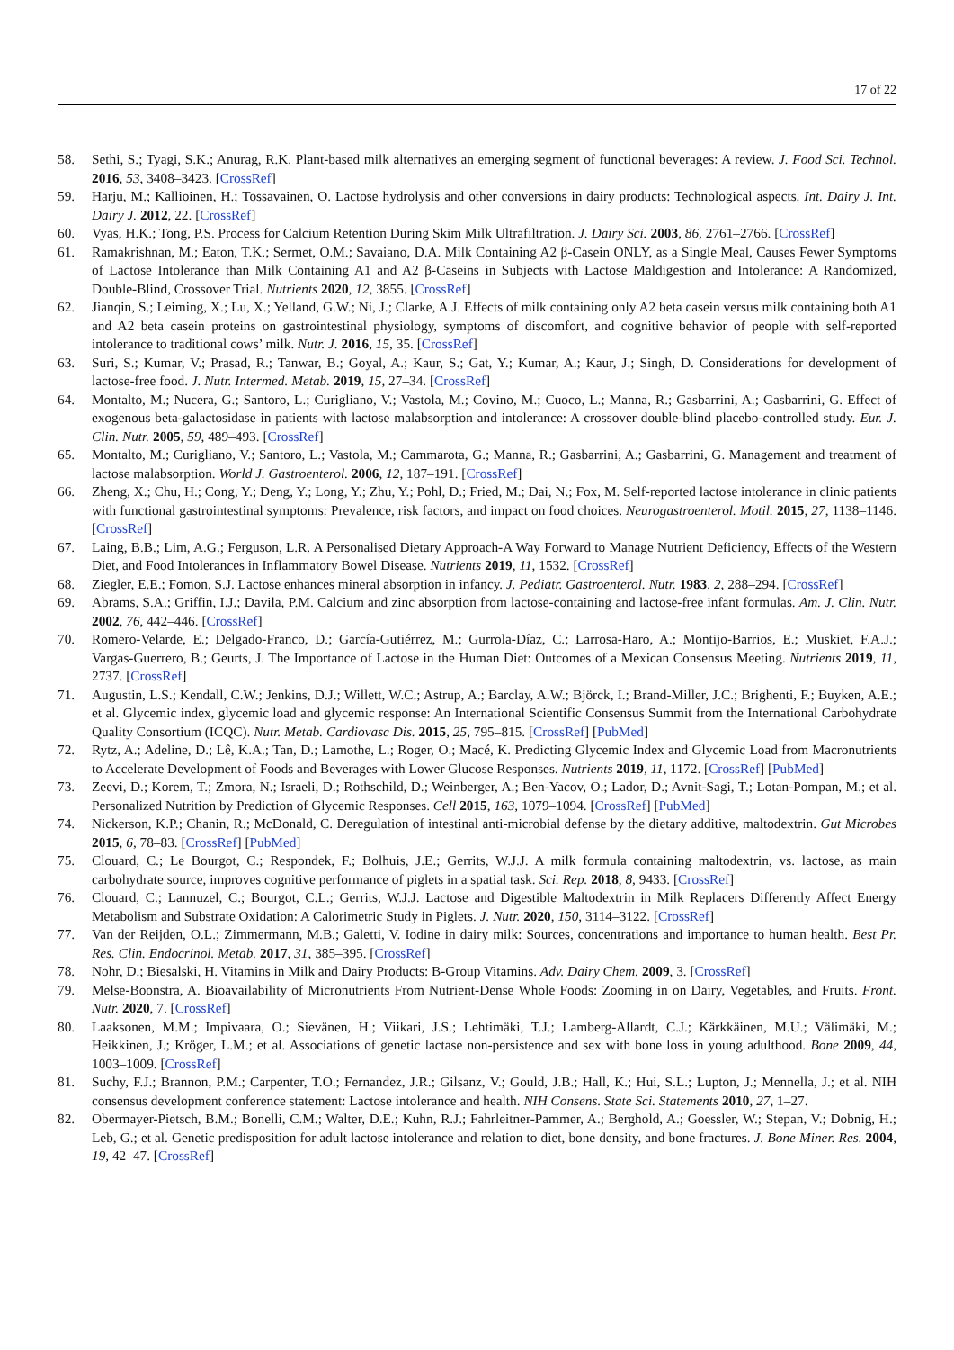17 of 22
58. Sethi, S.; Tyagi, S.K.; Anurag, R.K. Plant-based milk alternatives an emerging segment of functional beverages: A review. J. Food Sci. Technol. 2016, 53, 3408–3423. [CrossRef]
59. Harju, M.; Kallioinen, H.; Tossavainen, O. Lactose hydrolysis and other conversions in dairy products: Technological aspects. Int. Dairy J. Int. Dairy J. 2012, 22. [CrossRef]
60. Vyas, H.K.; Tong, P.S. Process for Calcium Retention During Skim Milk Ultrafiltration. J. Dairy Sci. 2003, 86, 2761–2766. [CrossRef]
61. Ramakrishnan, M.; Eaton, T.K.; Sermet, O.M.; Savaiano, D.A. Milk Containing A2 β-Casein ONLY, as a Single Meal, Causes Fewer Symptoms of Lactose Intolerance than Milk Containing A1 and A2 β-Caseins in Subjects with Lactose Maldigestion and Intolerance: A Randomized, Double-Blind, Crossover Trial. Nutrients 2020, 12, 3855. [CrossRef]
62. Jianqin, S.; Leiming, X.; Lu, X.; Yelland, G.W.; Ni, J.; Clarke, A.J. Effects of milk containing only A2 beta casein versus milk containing both A1 and A2 beta casein proteins on gastrointestinal physiology, symptoms of discomfort, and cognitive behavior of people with self-reported intolerance to traditional cows’ milk. Nutr. J. 2016, 15, 35. [CrossRef]
63. Suri, S.; Kumar, V.; Prasad, R.; Tanwar, B.; Goyal, A.; Kaur, S.; Gat, Y.; Kumar, A.; Kaur, J.; Singh, D. Considerations for development of lactose-free food. J. Nutr. Intermed. Metab. 2019, 15, 27–34. [CrossRef]
64. Montalto, M.; Nucera, G.; Santoro, L.; Curigliano, V.; Vastola, M.; Covino, M.; Cuoco, L.; Manna, R.; Gasbarrini, A.; Gasbarrini, G. Effect of exogenous beta-galactosidase in patients with lactose malabsorption and intolerance: A crossover double-blind placebo-controlled study. Eur. J. Clin. Nutr. 2005, 59, 489–493. [CrossRef]
65. Montalto, M.; Curigliano, V.; Santoro, L.; Vastola, M.; Cammarota, G.; Manna, R.; Gasbarrini, A.; Gasbarrini, G. Management and treatment of lactose malabsorption. World J. Gastroenterol. 2006, 12, 187–191. [CrossRef]
66. Zheng, X.; Chu, H.; Cong, Y.; Deng, Y.; Long, Y.; Zhu, Y.; Pohl, D.; Fried, M.; Dai, N.; Fox, M. Self-reported lactose intolerance in clinic patients with functional gastrointestinal symptoms: Prevalence, risk factors, and impact on food choices. Neurogastroenterol. Motil. 2015, 27, 1138–1146. [CrossRef]
67. Laing, B.B.; Lim, A.G.; Ferguson, L.R. A Personalised Dietary Approach-A Way Forward to Manage Nutrient Deficiency, Effects of the Western Diet, and Food Intolerances in Inflammatory Bowel Disease. Nutrients 2019, 11, 1532. [CrossRef]
68. Ziegler, E.E.; Fomon, S.J. Lactose enhances mineral absorption in infancy. J. Pediatr. Gastroenterol. Nutr. 1983, 2, 288–294. [CrossRef]
69. Abrams, S.A.; Griffin, I.J.; Davila, P.M. Calcium and zinc absorption from lactose-containing and lactose-free infant formulas. Am. J. Clin. Nutr. 2002, 76, 442–446. [CrossRef]
70. Romero-Velarde, E.; Delgado-Franco, D.; García-Gutiérrez, M.; Gurrola-Díaz, C.; Larrosa-Haro, A.; Montijo-Barrios, E.; Muskiet, F.A.J.; Vargas-Guerrero, B.; Geurts, J. The Importance of Lactose in the Human Diet: Outcomes of a Mexican Consensus Meeting. Nutrients 2019, 11, 2737. [CrossRef]
71. Augustin, L.S.; Kendall, C.W.; Jenkins, D.J.; Willett, W.C.; Astrup, A.; Barclay, A.W.; Björck, I.; Brand-Miller, J.C.; Brighenti, F.; Buyken, A.E.; et al. Glycemic index, glycemic load and glycemic response: An International Scientific Consensus Summit from the International Carbohydrate Quality Consortium (ICQC). Nutr. Metab. Cardiovasc Dis. 2015, 25, 795–815. [CrossRef] [PubMed]
72. Rytz, A.; Adeline, D.; Lê, K.A.; Tan, D.; Lamothe, L.; Roger, O.; Macé, K. Predicting Glycemic Index and Glycemic Load from Macronutrients to Accelerate Development of Foods and Beverages with Lower Glucose Responses. Nutrients 2019, 11, 1172. [CrossRef] [PubMed]
73. Zeevi, D.; Korem, T.; Zmora, N.; Israeli, D.; Rothschild, D.; Weinberger, A.; Ben-Yacov, O.; Lador, D.; Avnit-Sagi, T.; Lotan-Pompan, M.; et al. Personalized Nutrition by Prediction of Glycemic Responses. Cell 2015, 163, 1079–1094. [CrossRef] [PubMed]
74. Nickerson, K.P.; Chanin, R.; McDonald, C. Deregulation of intestinal anti-microbial defense by the dietary additive, maltodextrin. Gut Microbes 2015, 6, 78–83. [CrossRef] [PubMed]
75. Clouard, C.; Le Bourgot, C.; Respondek, F.; Bolhuis, J.E.; Gerrits, W.J.J. A milk formula containing maltodextrin, vs. lactose, as main carbohydrate source, improves cognitive performance of piglets in a spatial task. Sci. Rep. 2018, 8, 9433. [CrossRef]
76. Clouard, C.; Lannuzel, C.; Bourgot, C.L.; Gerrits, W.J.J. Lactose and Digestible Maltodextrin in Milk Replacers Differently Affect Energy Metabolism and Substrate Oxidation: A Calorimetric Study in Piglets. J. Nutr. 2020, 150, 3114–3122. [CrossRef]
77. Van der Reijden, O.L.; Zimmermann, M.B.; Galetti, V. Iodine in dairy milk: Sources, concentrations and importance to human health. Best Pr. Res. Clin. Endocrinol. Metab. 2017, 31, 385–395. [CrossRef]
78. Nohr, D.; Biesalski, H. Vitamins in Milk and Dairy Products: B-Group Vitamins. Adv. Dairy Chem. 2009, 3. [CrossRef]
79. Melse-Boonstra, A. Bioavailability of Micronutrients From Nutrient-Dense Whole Foods: Zooming in on Dairy, Vegetables, and Fruits. Front. Nutr. 2020, 7. [CrossRef]
80. Laaksonen, M.M.; Impivaara, O.; Sievänen, H.; Viikari, J.S.; Lehtimäki, T.J.; Lamberg-Allardt, C.J.; Kärkkäinen, M.U.; Välimäki, M.; Heikkinen, J.; Kröger, L.M.; et al. Associations of genetic lactase non-persistence and sex with bone loss in young adulthood. Bone 2009, 44, 1003–1009. [CrossRef]
81. Suchy, F.J.; Brannon, P.M.; Carpenter, T.O.; Fernandez, J.R.; Gilsanz, V.; Gould, J.B.; Hall, K.; Hui, S.L.; Lupton, J.; Mennella, J.; et al. NIH consensus development conference statement: Lactose intolerance and health. NIH Consens. State Sci. Statements 2010, 27, 1–27.
82. Obermayer-Pietsch, B.M.; Bonelli, C.M.; Walter, D.E.; Kuhn, R.J.; Fahrleitner-Pammer, A.; Berghold, A.; Goessler, W.; Stepan, V.; Dobnig, H.; Leb, G.; et al. Genetic predisposition for adult lactose intolerance and relation to diet, bone density, and bone fractures. J. Bone Miner. Res. 2004, 19, 42–47. [CrossRef]